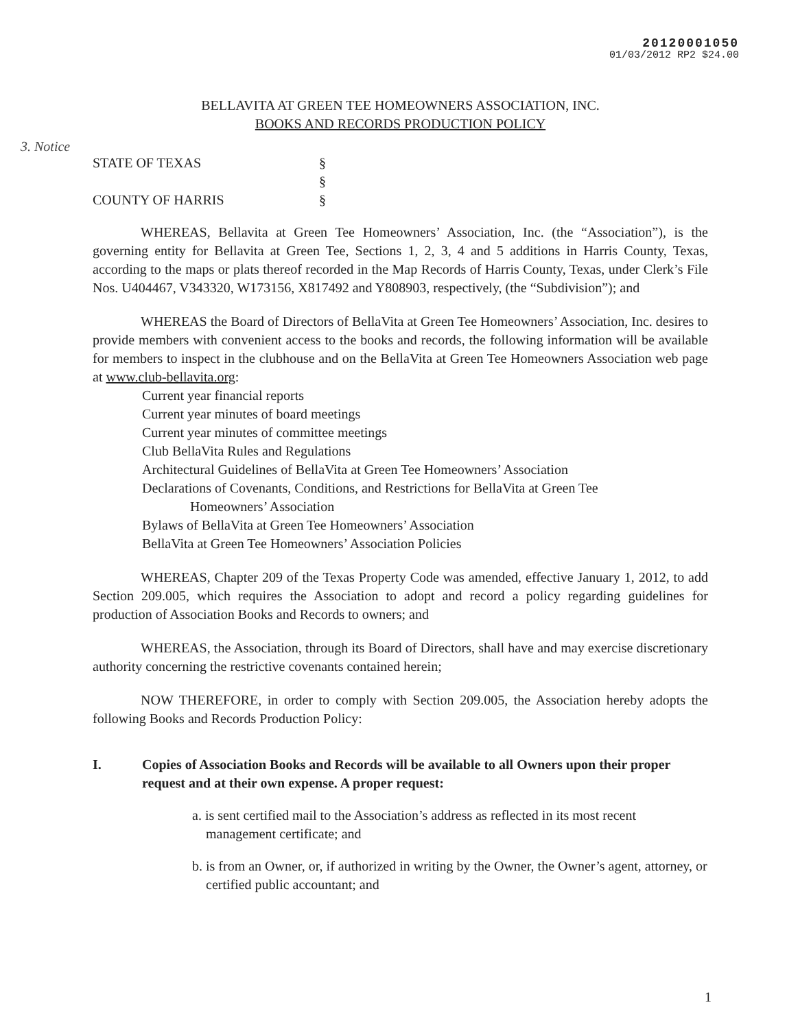20120001050
01/03/2012 RP2 $24.00
3. Notice
BELLAVITA AT GREEN TEE HOMEOWNERS ASSOCIATION, INC.
BOOKS AND RECORDS PRODUCTION POLICY
STATE OF TEXAS
§
§
COUNTY OF HARRIS
§
WHEREAS, Bellavita at Green Tee Homeowners’ Association, Inc. (the “Association”), is the governing entity for Bellavita at Green Tee, Sections 1, 2, 3, 4 and 5 additions in Harris County, Texas, according to the maps or plats thereof recorded in the Map Records of Harris County, Texas, under Clerk’s File Nos. U404467, V343320, W173156, X817492 and Y808903, respectively, (the “Subdivision”); and
WHEREAS the Board of Directors of BellaVita at Green Tee Homeowners’ Association, Inc. desires to provide members with convenient access to the books and records, the following information will be available for members to inspect in the clubhouse and on the BellaVita at Green Tee Homeowners Association web page at www.club-bellavita.org:
Current year financial reports
Current year minutes of board meetings
Current year minutes of committee meetings
Club BellaVita Rules and Regulations
Architectural Guidelines of BellaVita at Green Tee Homeowners’ Association
Declarations of Covenants, Conditions, and Restrictions for BellaVita at Green Tee
Homeowners’ Association
Bylaws of BellaVita at Green Tee Homeowners’ Association
BellaVita at Green Tee Homeowners’ Association Policies
WHEREAS, Chapter 209 of the Texas Property Code was amended, effective January 1, 2012, to add Section 209.005, which requires the Association to adopt and record a policy regarding guidelines for production of Association Books and Records to owners; and
WHEREAS, the Association, through its Board of Directors, shall have and may exercise discretionary authority concerning the restrictive covenants contained herein;
NOW THEREFORE, in order to comply with Section 209.005, the Association hereby adopts the following Books and Records Production Policy:
I. Copies of Association Books and Records will be available to all Owners upon their proper request and at their own expense. A proper request:
a. is sent certified mail to the Association’s address as reflected in its most recent management certificate; and
b. is from an Owner, or, if authorized in writing by the Owner, the Owner’s agent, attorney, or certified public accountant; and
1